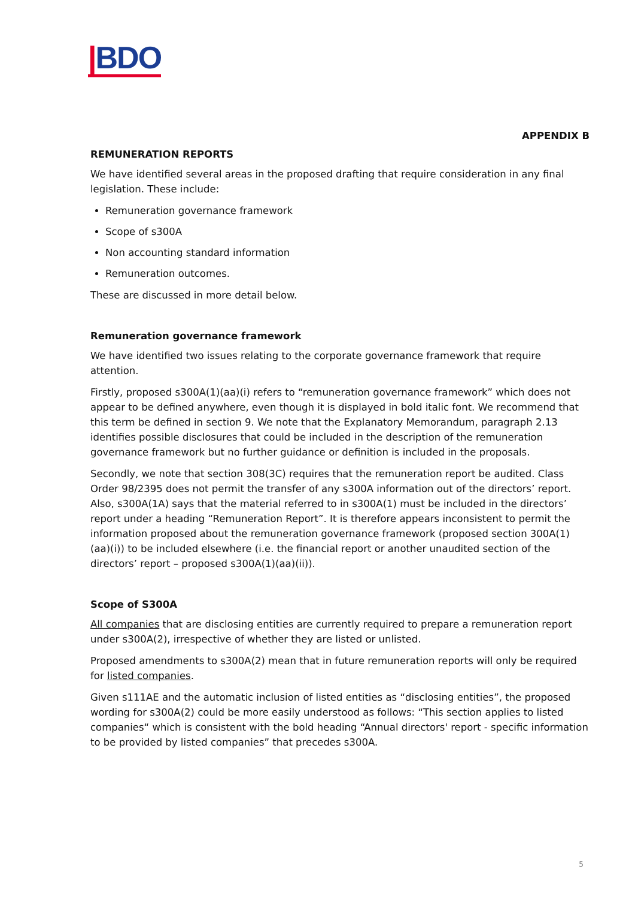|BDO
APPENDIX B
REMUNERATION REPORTS
We have identified several areas in the proposed drafting that require consideration in any final legislation. These include:
Remuneration governance framework
Scope of s300A
Non accounting standard information
Remuneration outcomes.
These are discussed in more detail below.
Remuneration governance framework
We have identified two issues relating to the corporate governance framework that require attention.
Firstly, proposed s300A(1)(aa)(i) refers to “remuneration governance framework” which does not appear to be defined anywhere, even though it is displayed in bold italic font. We recommend that this term be defined in section 9. We note that the Explanatory Memorandum, paragraph 2.13 identifies possible disclosures that could be included in the description of the remuneration governance framework but no further guidance or definition is included in the proposals.
Secondly, we note that section 308(3C) requires that the remuneration report be audited. Class Order 98/2395 does not permit the transfer of any s300A information out of the directors’ report. Also, s300A(1A) says that the material referred to in s300A(1) must be included in the directors’ report under a heading “Remuneration Report”. It is therefore appears inconsistent to permit the information proposed about the remuneration governance framework (proposed section 300A(1)(aa)(i)) to be included elsewhere (i.e. the financial report or another unaudited section of the directors’ report – proposed s300A(1)(aa)(ii)).
Scope of S300A
All companies that are disclosing entities are currently required to prepare a remuneration report under s300A(2), irrespective of whether they are listed or unlisted.
Proposed amendments to s300A(2) mean that in future remuneration reports will only be required for listed companies.
Given s111AE and the automatic inclusion of listed entities as “disclosing entities”, the proposed wording for s300A(2) could be more easily understood as follows: “This section applies to listed companies“ which is consistent with the bold heading “Annual directors' report - specific information to be provided by listed companies” that precedes s300A.
5